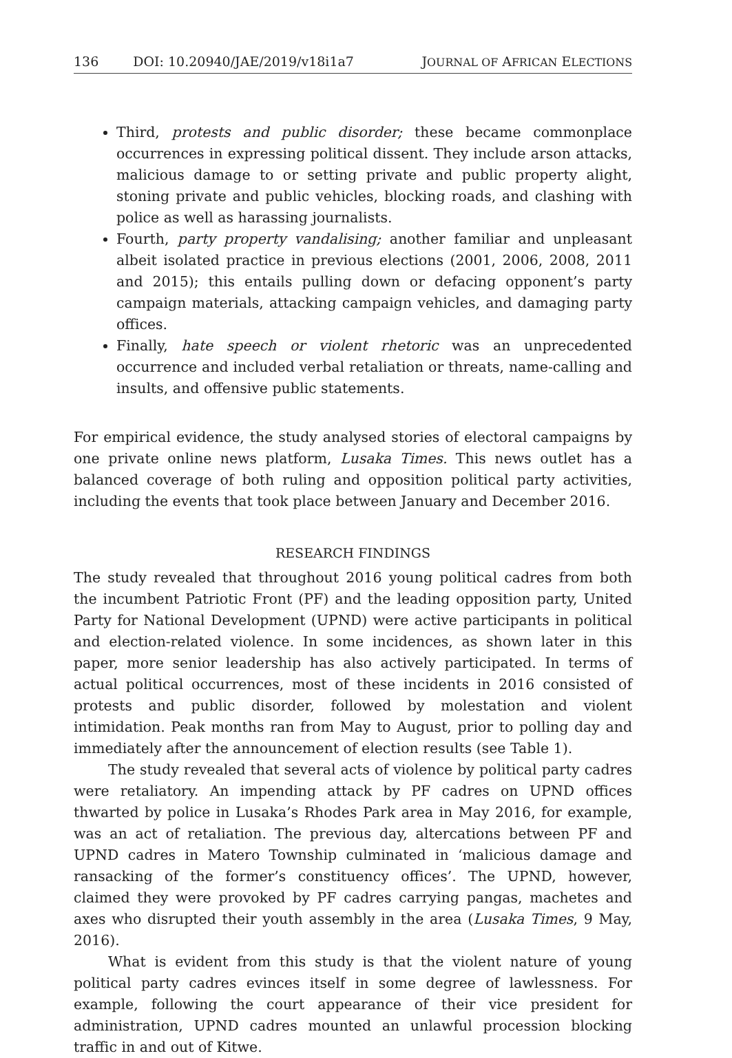136 DOI: 10.20940/JAE/2019/v18i1a7 JOURNAL OF AFRICAN ELECTIONS
Third, protests and public disorder; these became commonplace occurrences in expressing political dissent. They include arson attacks, malicious damage to or setting private and public property alight, stoning private and public vehicles, blocking roads, and clashing with police as well as harassing journalists.
Fourth, party property vandalising; another familiar and unpleasant albeit isolated practice in previous elections (2001, 2006, 2008, 2011 and 2015); this entails pulling down or defacing opponent’s party campaign materials, attacking campaign vehicles, and damaging party offices.
Finally, hate speech or violent rhetoric was an unprecedented occurrence and included verbal retaliation or threats, name-calling and insults, and offensive public statements.
For empirical evidence, the study analysed stories of electoral campaigns by one private online news platform, Lusaka Times. This news outlet has a balanced coverage of both ruling and opposition political party activities, including the events that took place between January and December 2016.
RESEARCH FINDINGS
The study revealed that throughout 2016 young political cadres from both the incumbent Patriotic Front (PF) and the leading opposition party, United Party for National Development (UPND) were active participants in political and election-related violence. In some incidences, as shown later in this paper, more senior leadership has also actively participated. In terms of actual political occurrences, most of these incidents in 2016 consisted of protests and public disorder, followed by molestation and violent intimidation. Peak months ran from May to August, prior to polling day and immediately after the announcement of election results (see Table 1).
The study revealed that several acts of violence by political party cadres were retaliatory. An impending attack by PF cadres on UPND offices thwarted by police in Lusaka’s Rhodes Park area in May 2016, for example, was an act of retaliation. The previous day, altercations between PF and UPND cadres in Matero Township culminated in ‘malicious damage and ransacking of the former’s constituency offices’. The UPND, however, claimed they were provoked by PF cadres carrying pangas, machetes and axes who disrupted their youth assembly in the area (Lusaka Times, 9 May, 2016).
What is evident from this study is that the violent nature of young political party cadres evinces itself in some degree of lawlessness. For example, following the court appearance of their vice president for administration, UPND cadres mounted an unlawful procession blocking traffic in and out of Kitwe.